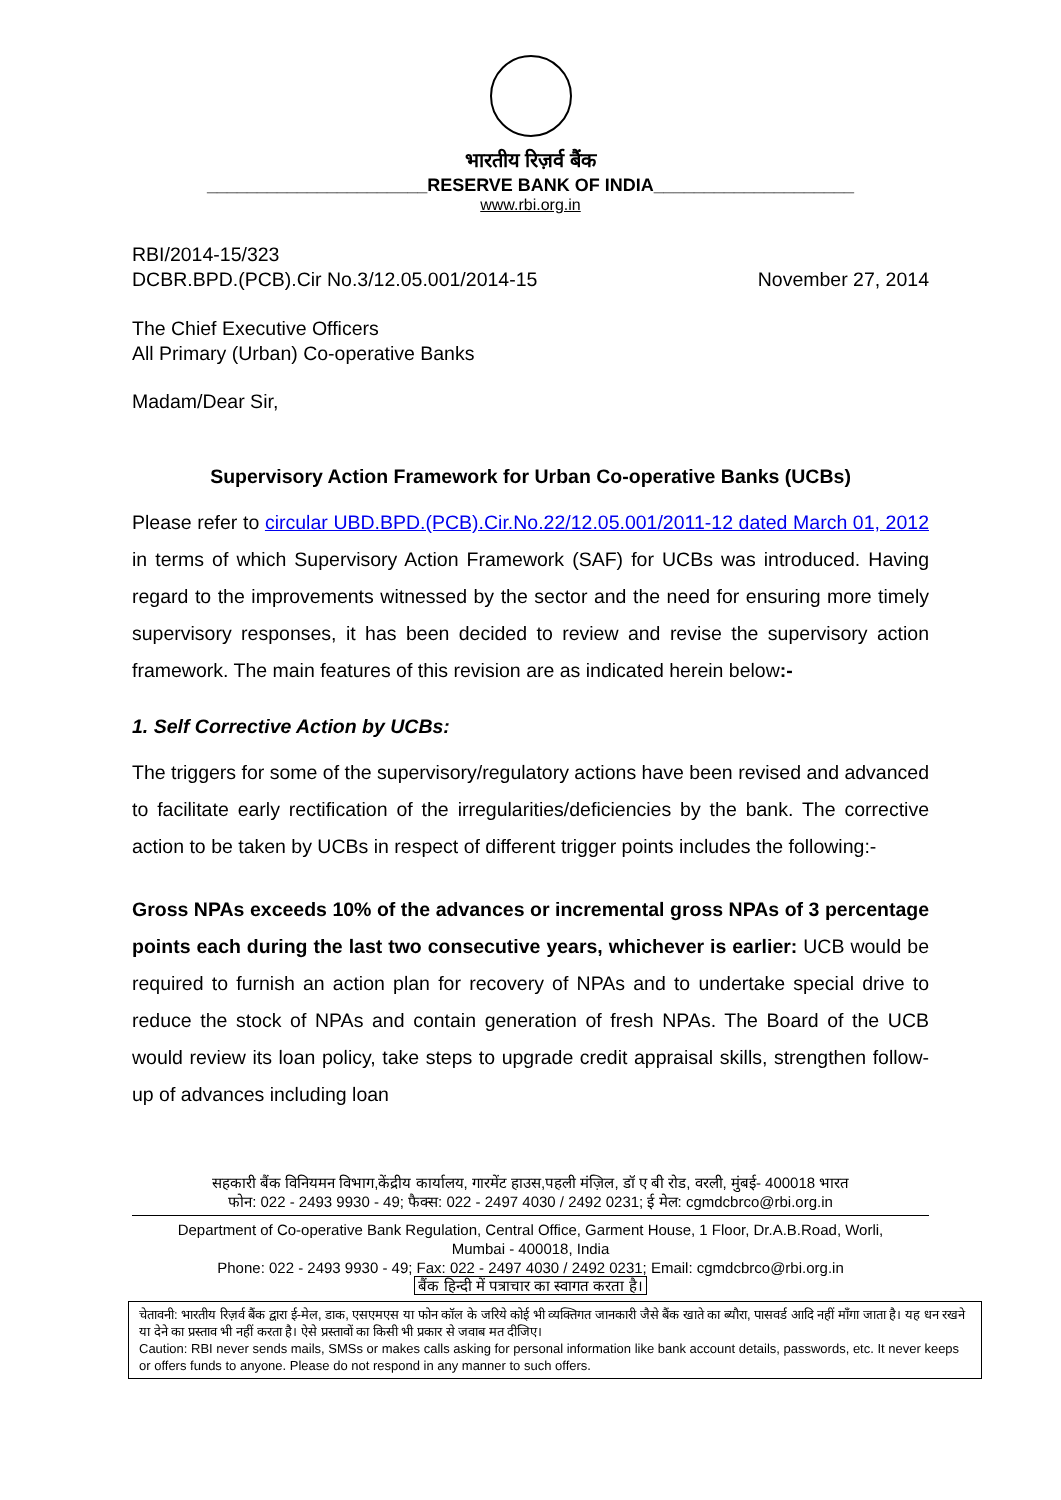भारतीय रिज़र्व बैंक
______________________RESERVE BANK OF INDIA____________________
www.rbi.org.in
RBI/2014-15/323
DCBR.BPD.(PCB).Cir No.3/12.05.001/2014-15 November 27, 2014
The Chief Executive Officers
All Primary (Urban) Co-operative Banks
Madam/Dear Sir,
Supervisory Action Framework for Urban Co-operative Banks (UCBs)
Please refer to circular UBD.BPD.(PCB).Cir.No.22/12.05.001/2011-12 dated March 01, 2012 in terms of which Supervisory Action Framework (SAF) for UCBs was introduced. Having regard to the improvements witnessed by the sector and the need for ensuring more timely supervisory responses, it has been decided to review and revise the supervisory action framework. The main features of this revision are as indicated herein below:-
1. Self Corrective Action by UCBs:
The triggers for some of the supervisory/regulatory actions have been revised and advanced to facilitate early rectification of the irregularities/deficiencies by the bank. The corrective action to be taken by UCBs in respect of different trigger points includes the following:-
Gross NPAs exceeds 10% of the advances or incremental gross NPAs of 3 percentage points each during the last two consecutive years, whichever is earlier: UCB would be required to furnish an action plan for recovery of NPAs and to undertake special drive to reduce the stock of NPAs and contain generation of fresh NPAs. The Board of the UCB would review its loan policy, take steps to upgrade credit appraisal skills, strengthen follow-up of advances including loan
सहकारी बैंक विनियमन विभाग,केंद्रीय कार्यालय, गारमेंट हाउस,पहली मंज़िल, डॉ ए बी रोड, वरली, मुंबई- 400018 भारत
फोन: 022 - 2493 9930 - 49; फैक्स: 022 - 2497 4030 / 2492 0231; ई मेल: cgmdcbrco@rbi.org.in
Department of Co-operative Bank Regulation, Central Office, Garment House, 1 Floor, Dr.A.B.Road, Worli,
Mumbai - 400018, India
Phone: 022 - 2493 9930 - 49; Fax: 022 - 2497 4030 / 2492 0231; Email: cgmdcbrco@rbi.org.in
बैंक हिन्दी में पत्राचार का स्वागत करता है।
चेतावनी: भारतीय रिज़र्व बैंक द्वारा ई-मेल, डाक, एसएमएस या फोन कॉल के जरिये कोई भी व्यक्तिगत जानकारी जैसे बैंक खाते का ब्यौरा, पासवर्ड आदि नहीं माँगा जाता है। यह धन रखने या देने का प्रस्ताव भी नहीं करता है। ऐसे प्रस्तावों का किसी भी प्रकार से जवाब मत दीजिए।
Caution: RBI never sends mails, SMSs or makes calls asking for personal information like bank account details, passwords, etc. It never keeps or offers funds to anyone. Please do not respond in any manner to such offers.